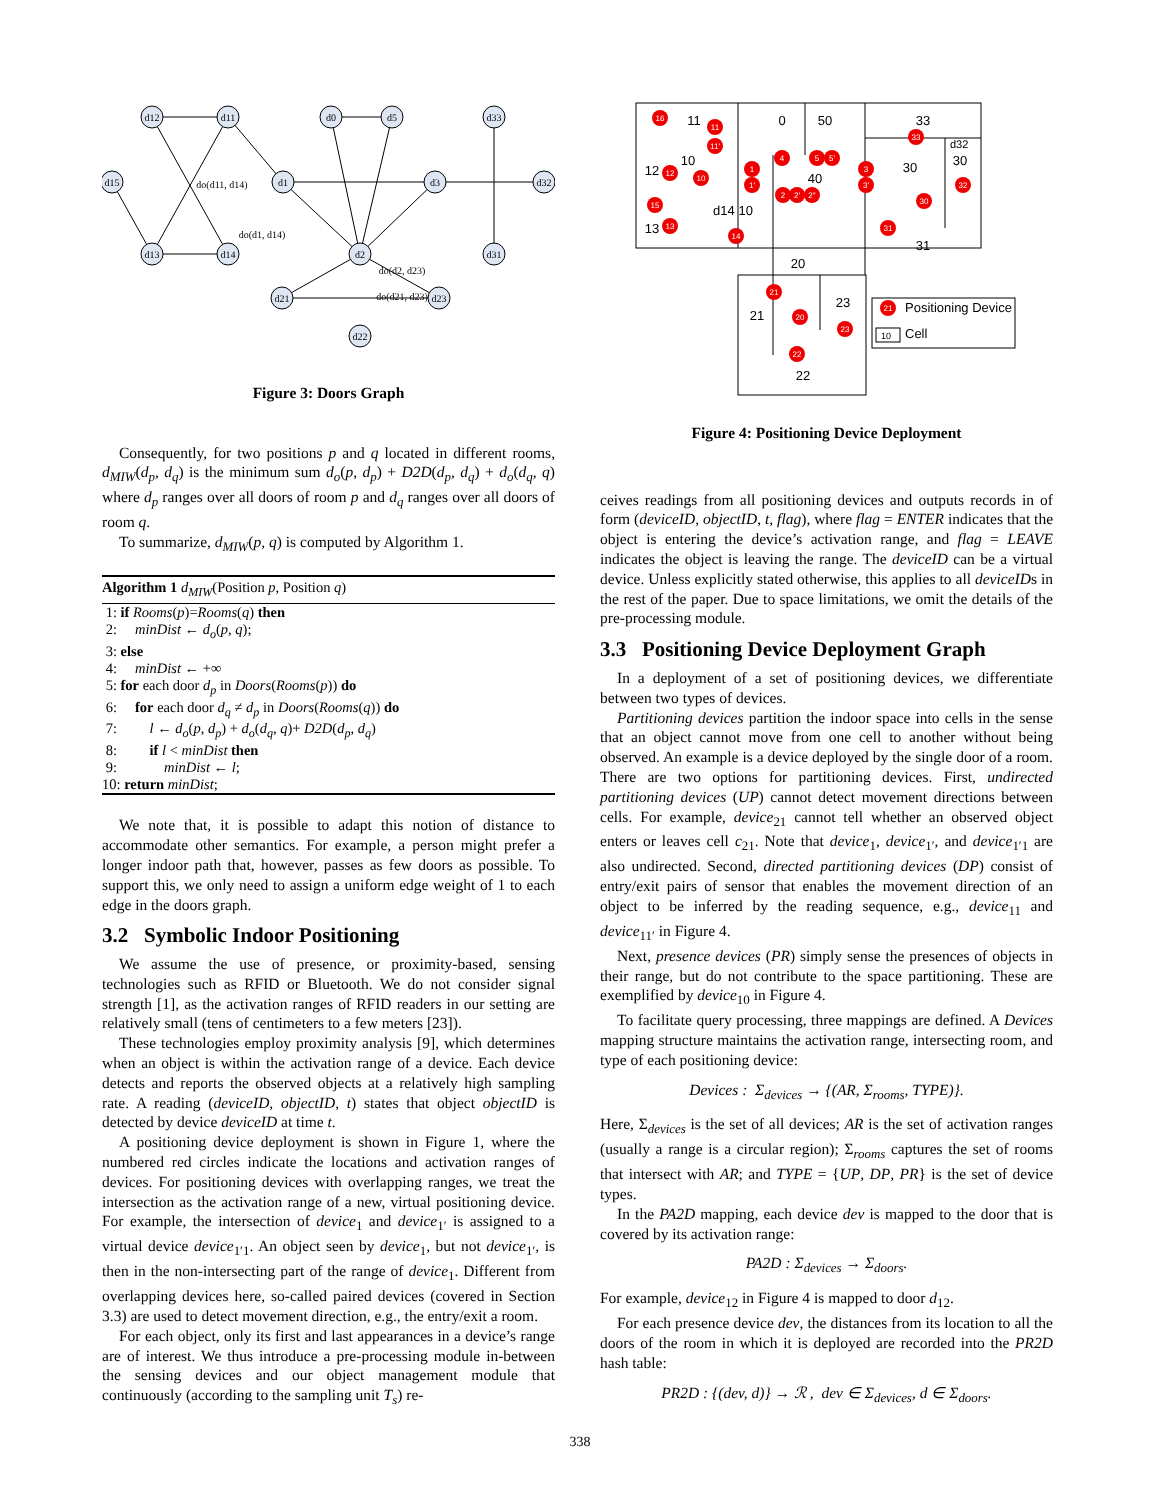d12
d11
d0
d5
d33
d15
d1
d3
d32
d13
d14
d2
d31
d21
d23
d22
do(d11, d14)
do(d1, d14)
do(d2, d23)
do(d21, d23)
Figure 3: Doors Graph
Consequently, for two positions p and q located in different rooms, d<sub>MIW</sub>(d<sub>p</sub>, d<sub>q</sub>) is the minimum sum d<sub>o</sub>(p, d<sub>p</sub>) + D2D(d<sub>p</sub>, d<sub>q</sub>) + d<sub>o</sub>(d<sub>q</sub>, q) where d<sub>p</sub> ranges over all doors of room p and d<sub>q</sub> ranges over all doors of room q.
To summarize, d<sub>MIW</sub>(p, q) is computed by Algorithm 1.
Algorithm 1 d<sub>MIW</sub>(Position p, Position q)
1: if Rooms(p)=Rooms(q) then
2: minDist ← d<sub>o</sub>(p, q);
3: else
4: minDist ← +∞
5: for each door d<sub>p</sub> in Doors(Rooms(p)) do
6: for each door d<sub>q</sub> ≠ d<sub>p</sub> in Doors(Rooms(q)) do
7: l ← d<sub>o</sub>(p, d<sub>p</sub>) + d<sub>o</sub>(d<sub>q</sub>, q)+ D2D(d<sub>p</sub>, d<sub>q</sub>)
8: if l < minDist then
9: minDist ← l;
10: return minDist;
We note that, it is possible to adapt this notion of distance to accommodate other semantics. For example, a person might prefer a longer indoor path that, however, passes as few doors as possible. To support this, we only need to assign a uniform edge weight of 1 to each edge in the doors graph.
3.2 Symbolic Indoor Positioning
We assume the use of presence, or proximity-based, sensing technologies such as RFID or Bluetooth. We do not consider signal strength [1], as the activation ranges of RFID readers in our setting are relatively small (tens of centimeters to a few meters [23]).
These technologies employ proximity analysis [9], which determines when an object is within the activation range of a device. Each device detects and reports the observed objects at a relatively high sampling rate. A reading (deviceID, objectID, t) states that object objectID is detected by device deviceID at time t.
A positioning device deployment is shown in Figure 1, where the numbered red circles indicate the locations and activation ranges of devices. For positioning devices with overlapping ranges, we treat the intersection as the activation range of a new, virtual positioning device. For example, the intersection of device<sub>1</sub> and device<sub>1′</sub> is assigned to a virtual device device<sub>1′1</sub>. An object seen by device<sub>1</sub>, but not device<sub>1′</sub>, is then in the non-intersecting part of the range of device<sub>1</sub>. Different from overlapping devices here, so-called paired devices (covered in Section 3.3) are used to detect movement direction, e.g., the entry/exit a room.
For each object, only its first and last appearances in a device’s range are of interest. We thus introduce a pre-processing module in-between the sensing devices and our object management module that continuously (according to the sampling unit T<sub>s</sub>) re-
11
0
50
33
10
12
40
30
30
d14 10
13
31
20
23
21
22
Positioning Device
Cell
10
d32
16
11
11'
12
10
1
1'
4
5
5'
3
3'
33
32
30
15
13
14
2
2'
2"
31
21
20
23
22
21
Figure 4: Positioning Device Deployment
ceives readings from all positioning devices and outputs records in of form (deviceID, objectID, t, flag), where flag = ENTER indicates that the object is entering the device’s activation range, and flag = LEAVE indicates the object is leaving the range. The deviceID can be a virtual device. Unless explicitly stated otherwise, this applies to all deviceIDs in the rest of the paper. Due to space limitations, we omit the details of the pre-processing module.
3.3 Positioning Device Deployment Graph
In a deployment of a set of positioning devices, we differentiate between two types of devices.
Partitioning devices partition the indoor space into cells in the sense that an object cannot move from one cell to another without being observed. An example is a device deployed by the single door of a room. There are two options for partitioning devices. First, undirected partitioning devices (UP) cannot detect movement directions between cells. For example, device<sub>21</sub> cannot tell whether an observed object enters or leaves cell c<sub>21</sub>. Note that device<sub>1</sub>, device<sub>1′</sub>, and device<sub>1′1</sub> are also undirected. Second, directed partitioning devices (DP) consist of entry/exit pairs of sensor that enables the movement direction of an object to be inferred by the reading sequence, e.g., device<sub>11</sub> and device<sub>11′</sub> in Figure 4.
Next, presence devices (PR) simply sense the presences of objects in their range, but do not contribute to the space partitioning. These are exemplified by device<sub>10</sub> in Figure 4.
To facilitate query processing, three mappings are defined. A Devices mapping structure maintains the activation range, intersecting room, and type of each positioning device:
Devices : Σ<sub>devices</sub> → {(AR, Σ<sub>rooms</sub>, TYPE)}.
Here, Σ<sub>devices</sub> is the set of all devices; AR is the set of activation ranges (usually a range is a circular region); Σ<sub>rooms</sub> captures the set of rooms that intersect with AR; and TYPE = {UP, DP, PR} is the set of device types.
In the PA2D mapping, each device dev is mapped to the door that is covered by its activation range:
PA2D : Σ<sub>devices</sub> → Σ<sub>doors</sub>.
For example, device<sub>12</sub> in Figure 4 is mapped to door d<sub>12</sub>.
For each presence device dev, the distances from its location to all the doors of the room in which it is deployed are recorded into the PR2D hash table:
PR2D : {(dev, d)} → ℛ , dev ∈ Σ<sub>devices</sub>, d ∈ Σ<sub>doors</sub>.
338